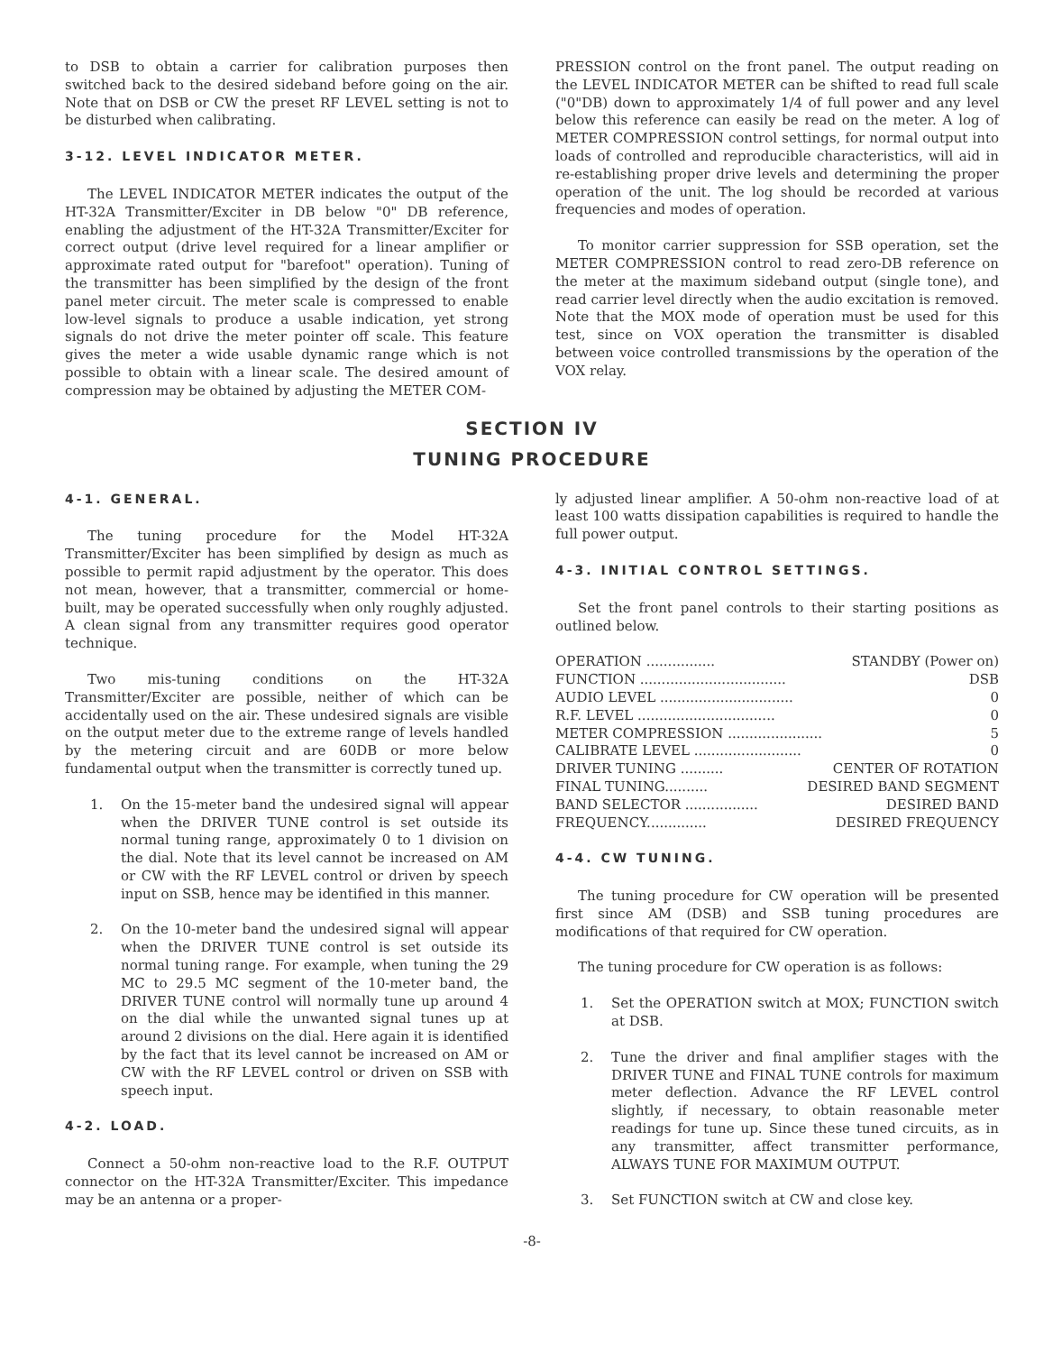to DSB to obtain a carrier for calibration purposes then switched back to the desired sideband before going on the air. Note that on DSB or CW the preset RF LEVEL setting is not to be disturbed when calibrating.
3-12. LEVEL INDICATOR METER.
The LEVEL INDICATOR METER indicates the output of the HT-32A Transmitter/Exciter in DB below "0" DB reference, enabling the adjustment of the HT-32A Transmitter/Exciter for correct output (drive level required for a linear amplifier or approximate rated output for "barefoot" operation). Tuning of the transmitter has been simplified by the design of the front panel meter circuit. The meter scale is compressed to enable low-level signals to produce a usable indication, yet strong signals do not drive the meter pointer off scale. This feature gives the meter a wide usable dynamic range which is not possible to obtain with a linear scale. The desired amount of compression may be obtained by adjusting the METER COM-
PRESSION control on the front panel. The output reading on the LEVEL INDICATOR METER can be shifted to read full scale ("0"DB) down to approximately 1/4 of full power and any level below this reference can easily be read on the meter. A log of METER COMPRESSION control settings, for normal output into loads of controlled and reproducible characteristics, will aid in re-establishing proper drive levels and determining the proper operation of the unit. The log should be recorded at various frequencies and modes of operation.
To monitor carrier suppression for SSB operation, set the METER COMPRESSION control to read zero-DB reference on the meter at the maximum sideband output (single tone), and read carrier level directly when the audio excitation is removed. Note that the MOX mode of operation must be used for this test, since on VOX operation the transmitter is disabled between voice controlled transmissions by the operation of the VOX relay.
SECTION IV
TUNING PROCEDURE
4-1. GENERAL.
The tuning procedure for the Model HT-32A Transmitter/Exciter has been simplified by design as much as possible to permit rapid adjustment by the operator. This does not mean, however, that a transmitter, commercial or home-built, may be operated successfully when only roughly adjusted. A clean signal from any transmitter requires good operator technique.
Two mis-tuning conditions on the HT-32A Transmitter/Exciter are possible, neither of which can be accidentally used on the air. These undesired signals are visible on the output meter due to the extreme range of levels handled by the metering circuit and are 60DB or more below fundamental output when the transmitter is correctly tuned up.
1. On the 15-meter band the undesired signal will appear when the DRIVER TUNE control is set outside its normal tuning range, approximately 0 to 1 division on the dial. Note that its level cannot be increased on AM or CW with the RF LEVEL control or driven by speech input on SSB, hence may be identified in this manner.
2. On the 10-meter band the undesired signal will appear when the DRIVER TUNE control is set outside its normal tuning range. For example, when tuning the 29 MC to 29.5 MC segment of the 10-meter band, the DRIVER TUNE control will normally tune up around 4 on the dial while the unwanted signal tunes up at around 2 divisions on the dial. Here again it is identified by the fact that its level cannot be increased on AM or CW with the RF LEVEL control or driven on SSB with speech input.
4-2. LOAD.
Connect a 50-ohm non-reactive load to the R.F. OUTPUT connector on the HT-32A Transmitter/Exciter. This impedance may be an antenna or a proper-
ly adjusted linear amplifier. A 50-ohm non-reactive load of at least 100 watts dissipation capabilities is required to handle the full power output.
4-3. INITIAL CONTROL SETTINGS.
Set the front panel controls to their starting positions as outlined below.
OPERATION ................ STANDBY (Power on)
FUNCTION .................................. DSB
AUDIO LEVEL ............................... 0
R.F. LEVEL ................................ 0
METER COMPRESSION ...................... 5
CALIBRATE LEVEL ......................... 0
DRIVER TUNING .......... CENTER OF ROTATION
FINAL TUNING.......... DESIRED BAND SEGMENT
BAND SELECTOR ................. DESIRED BAND
FREQUENCY.............. DESIRED FREQUENCY
4-4. CW TUNING.
The tuning procedure for CW operation will be presented first since AM (DSB) and SSB tuning procedures are modifications of that required for CW operation.
The tuning procedure for CW operation is as follows:
1. Set the OPERATION switch at MOX; FUNCTION switch at DSB.
2. Tune the driver and final amplifier stages with the DRIVER TUNE and FINAL TUNE controls for maximum meter deflection. Advance the RF LEVEL control slightly, if necessary, to obtain reasonable meter readings for tune up. Since these tuned circuits, as in any transmitter, affect transmitter performance, ALWAYS TUNE FOR MAXIMUM OUTPUT.
3. Set FUNCTION switch at CW and close key.
-8-